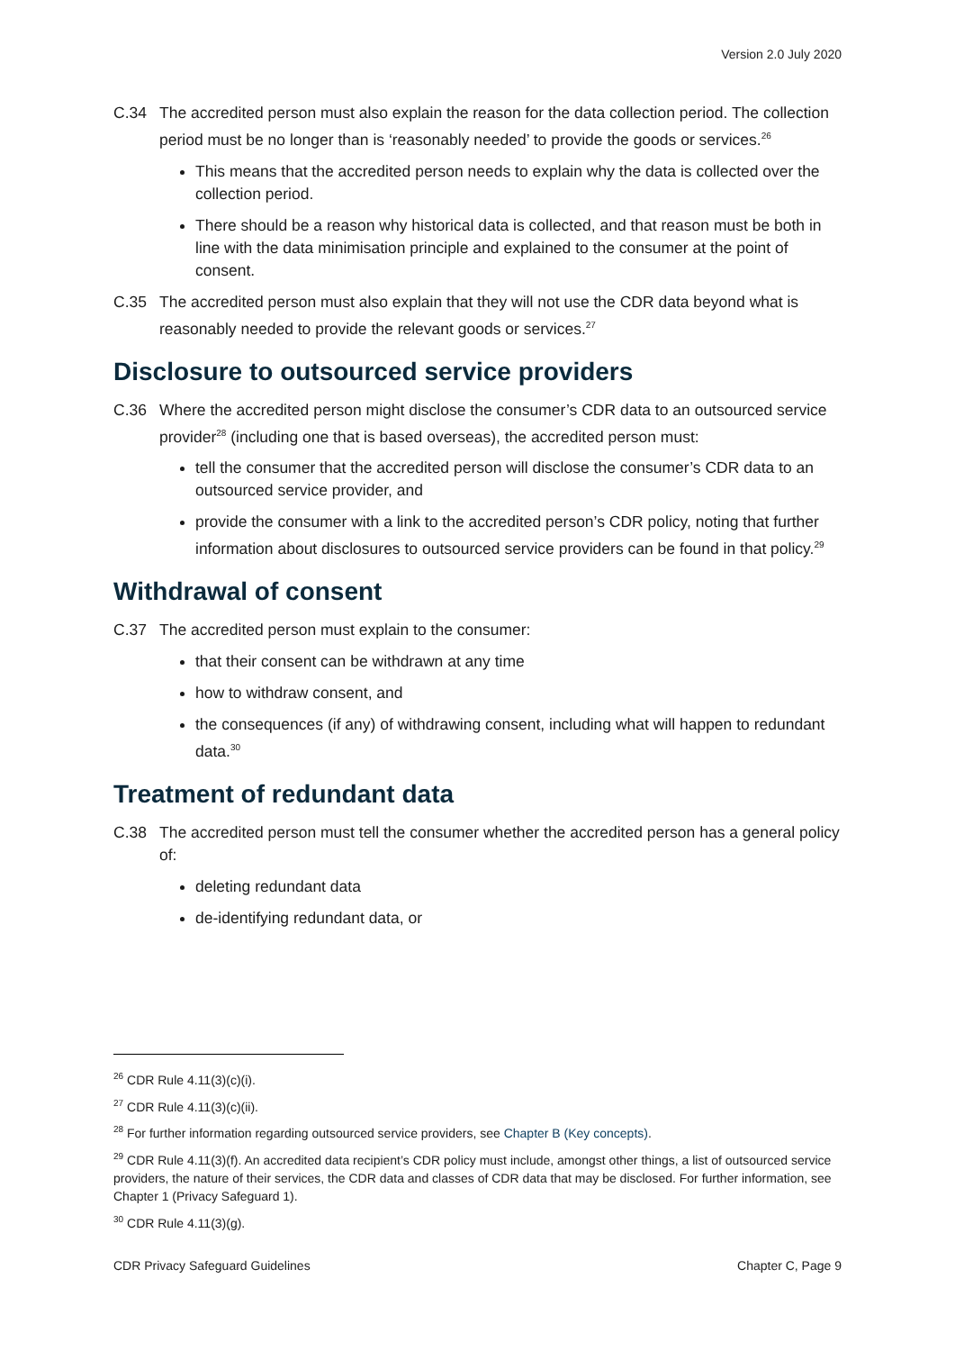Version 2.0 July 2020
C.34 The accredited person must also explain the reason for the data collection period. The collection period must be no longer than is ‘reasonably needed’ to provide the goods or services.<sup>26</sup>
This means that the accredited person needs to explain why the data is collected over the collection period.
There should be a reason why historical data is collected, and that reason must be both in line with the data minimisation principle and explained to the consumer at the point of consent.
C.35 The accredited person must also explain that they will not use the CDR data beyond what is reasonably needed to provide the relevant goods or services.<sup>27</sup>
Disclosure to outsourced service providers
C.36 Where the accredited person might disclose the consumer’s CDR data to an outsourced service provider<sup>28</sup> (including one that is based overseas), the accredited person must:
tell the consumer that the accredited person will disclose the consumer’s CDR data to an outsourced service provider, and
provide the consumer with a link to the accredited person’s CDR policy, noting that further information about disclosures to outsourced service providers can be found in that policy.<sup>29</sup>
Withdrawal of consent
C.37 The accredited person must explain to the consumer:
that their consent can be withdrawn at any time
how to withdraw consent, and
the consequences (if any) of withdrawing consent, including what will happen to redundant data.<sup>30</sup>
Treatment of redundant data
C.38 The accredited person must tell the consumer whether the accredited person has a general policy of:
deleting redundant data
de-identifying redundant data, or
<sup>26</sup> CDR Rule 4.11(3)(c)(i).
<sup>27</sup> CDR Rule 4.11(3)(c)(ii).
<sup>28</sup> For further information regarding outsourced service providers, see Chapter B (Key concepts).
<sup>29</sup> CDR Rule 4.11(3)(f). An accredited data recipient’s CDR policy must include, amongst other things, a list of outsourced service providers, the nature of their services, the CDR data and classes of CDR data that may be disclosed. For further information, see Chapter 1 (Privacy Safeguard 1).
<sup>30</sup> CDR Rule 4.11(3)(g).
CDR Privacy Safeguard Guidelines Chapter C, Page 9